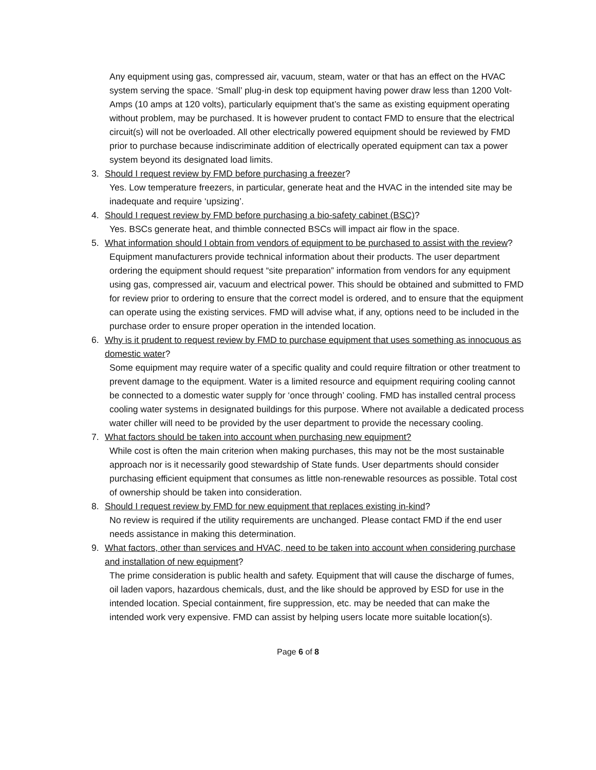Any equipment using gas, compressed air, vacuum, steam, water or that has an effect on the HVAC system serving the space. ‘Small’ plug-in desk top equipment having power draw less than 1200 Volt-Amps (10 amps at 120 volts), particularly equipment that’s the same as existing equipment operating without problem, may be purchased. It is however prudent to contact FMD to ensure that the electrical circuit(s) will not be overloaded. All other electrically powered equipment should be reviewed by FMD prior to purchase because indiscriminate addition of electrically operated equipment can tax a power system beyond its designated load limits.
3. Should I request review by FMD before purchasing a freezer?
Yes. Low temperature freezers, in particular, generate heat and the HVAC in the intended site may be inadequate and require ‘upsizing’.
4. Should I request review by FMD before purchasing a bio-safety cabinet (BSC)?
Yes. BSCs generate heat, and thimble connected BSCs will impact air flow in the space.
5. What information should I obtain from vendors of equipment to be purchased to assist with the review?
Equipment manufacturers provide technical information about their products. The user department ordering the equipment should request “site preparation” information from vendors for any equipment using gas, compressed air, vacuum and electrical power. This should be obtained and submitted to FMD for review prior to ordering to ensure that the correct model is ordered, and to ensure that the equipment can operate using the existing services. FMD will advise what, if any, options need to be included in the purchase order to ensure proper operation in the intended location.
6. Why is it prudent to request review by FMD to purchase equipment that uses something as innocuous as domestic water?
Some equipment may require water of a specific quality and could require filtration or other treatment to prevent damage to the equipment. Water is a limited resource and equipment requiring cooling cannot be connected to a domestic water supply for ‘once through’ cooling. FMD has installed central process cooling water systems in designated buildings for this purpose. Where not available a dedicated process water chiller will need to be provided by the user department to provide the necessary cooling.
7. What factors should be taken into account when purchasing new equipment?
While cost is often the main criterion when making purchases, this may not be the most sustainable approach nor is it necessarily good stewardship of State funds. User departments should consider purchasing efficient equipment that consumes as little non-renewable resources as possible. Total cost of ownership should be taken into consideration.
8. Should I request review by FMD for new equipment that replaces existing in-kind?
No review is required if the utility requirements are unchanged. Please contact FMD if the end user needs assistance in making this determination.
9. What factors, other than services and HVAC, need to be taken into account when considering purchase and installation of new equipment?
The prime consideration is public health and safety. Equipment that will cause the discharge of fumes, oil laden vapors, hazardous chemicals, dust, and the like should be approved by ESD for use in the intended location. Special containment, fire suppression, etc. may be needed that can make the intended work very expensive. FMD can assist by helping users locate more suitable location(s).
Page 6 of 8